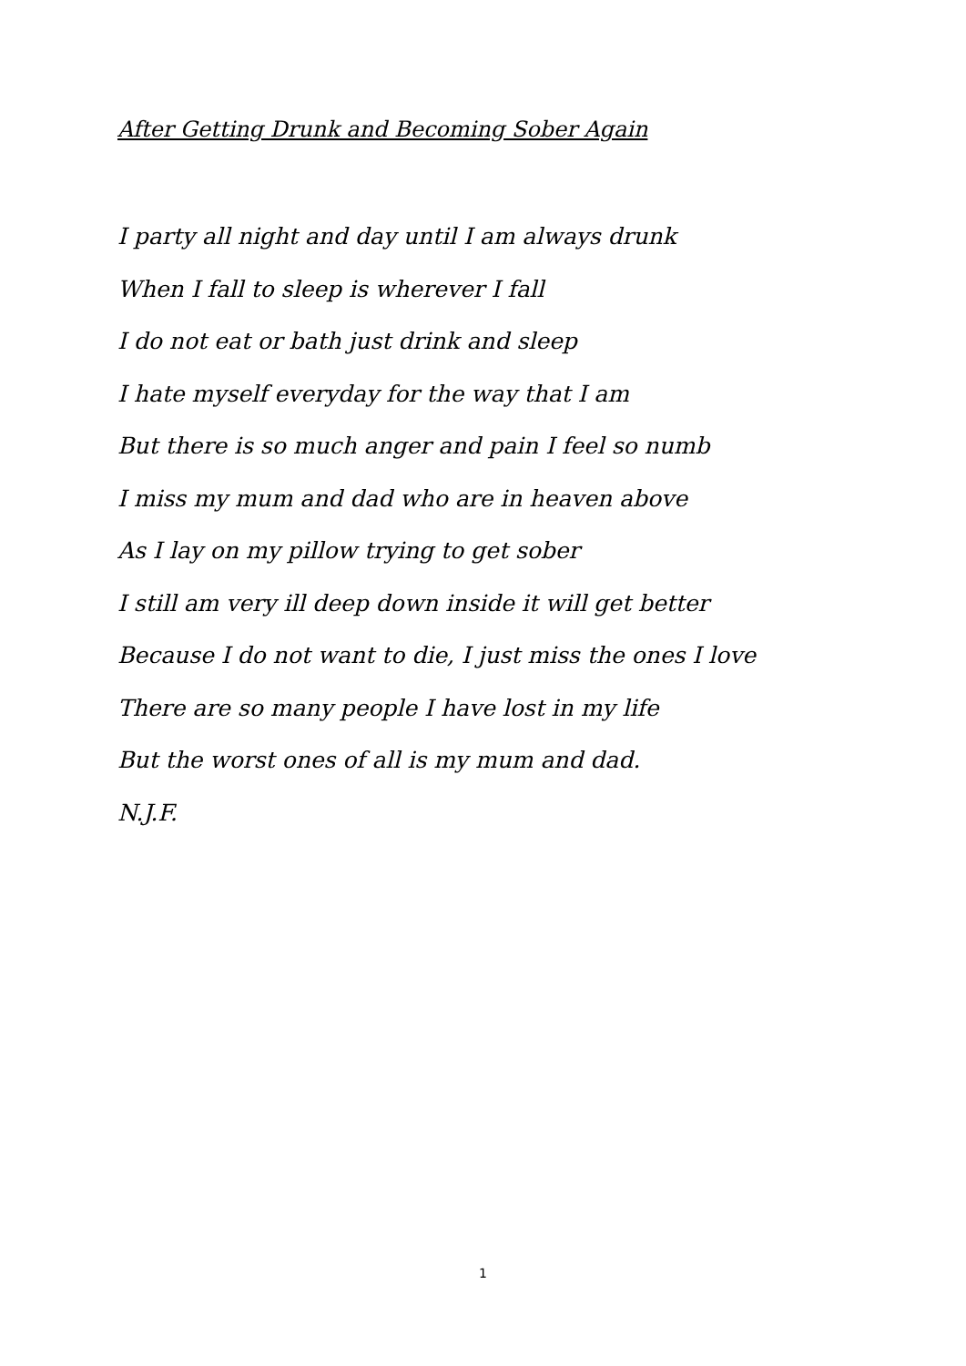After Getting Drunk and Becoming Sober Again
I party all night and day until I am always drunk
When I fall to sleep is wherever I fall
I do not eat or bath just drink and sleep
I hate myself everyday for the way that I am
But there is so much anger and pain I feel so numb
I miss my mum and dad who are in heaven above
As I lay on my pillow trying to get sober
I still am very ill deep down inside it will get better
Because I do not want to die, I just miss the ones I love
There are so many people I have lost in my life
But the worst ones of all is my mum and dad.
N.J.F.
1